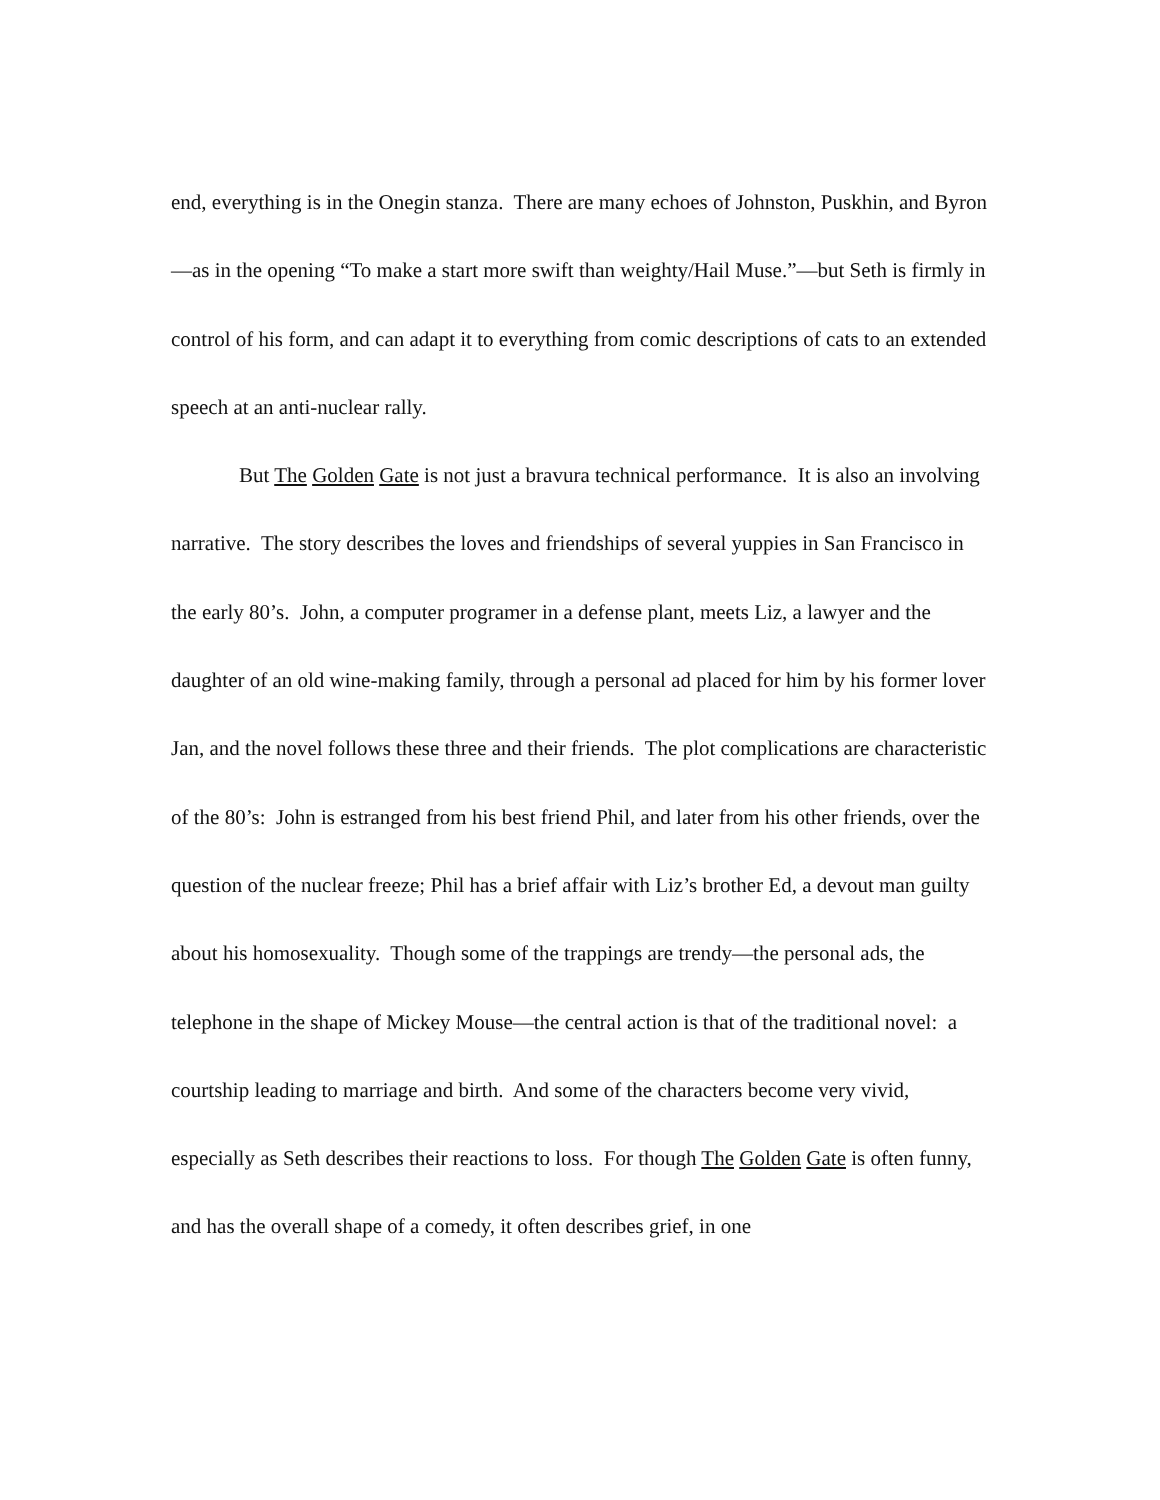end, everything is in the Onegin stanza. There are many echoes of Johnston, Puskhin, and Byron—as in the opening “To make a start more swift than weighty/Hail Muse.”—but Seth is firmly in control of his form, and can adapt it to everything from comic descriptions of cats to an extended speech at an anti-nuclear rally.
But The Golden Gate is not just a bravura technical performance. It is also an involving narrative. The story describes the loves and friendships of several yuppies in San Francisco in the early 80’s. John, a computer programer in a defense plant, meets Liz, a lawyer and the daughter of an old wine-making family, through a personal ad placed for him by his former lover Jan, and the novel follows these three and their friends. The plot complications are characteristic of the 80’s: John is estranged from his best friend Phil, and later from his other friends, over the question of the nuclear freeze; Phil has a brief affair with Liz’s brother Ed, a devout man guilty about his homosexuality. Though some of the trappings are trendy—the personal ads, the telephone in the shape of Mickey Mouse—the central action is that of the traditional novel: a courtship leading to marriage and birth. And some of the characters become very vivid, especially as Seth describes their reactions to loss. For though The Golden Gate is often funny, and has the overall shape of a comedy, it often describes grief, in one